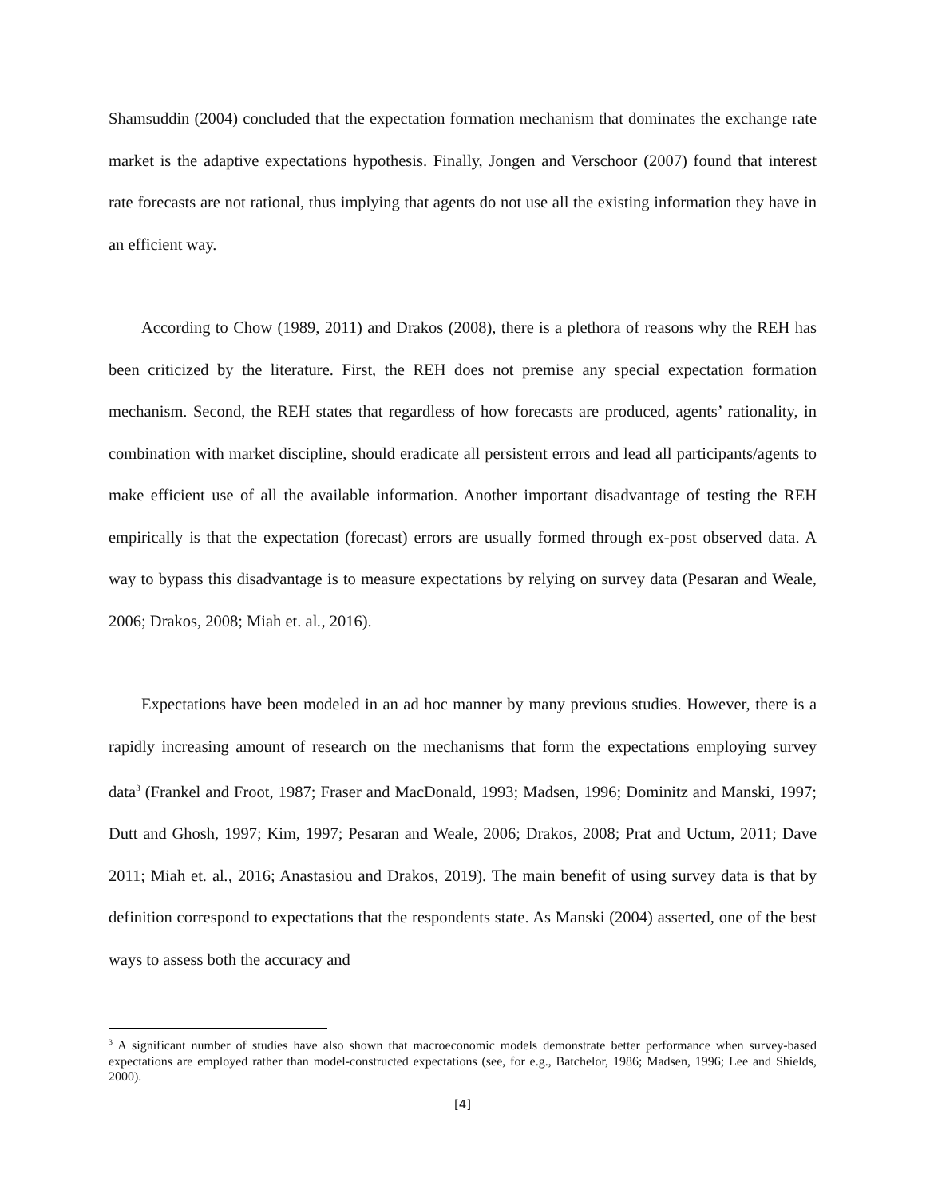Shamsuddin (2004) concluded that the expectation formation mechanism that dominates the exchange rate market is the adaptive expectations hypothesis. Finally, Jongen and Verschoor (2007) found that interest rate forecasts are not rational, thus implying that agents do not use all the existing information they have in an efficient way.
According to Chow (1989, 2011) and Drakos (2008), there is a plethora of reasons why the REH has been criticized by the literature. First, the REH does not premise any special expectation formation mechanism. Second, the REH states that regardless of how forecasts are produced, agents’ rationality, in combination with market discipline, should eradicate all persistent errors and lead all participants/agents to make efficient use of all the available information. Another important disadvantage of testing the REH empirically is that the expectation (forecast) errors are usually formed through ex-post observed data. A way to bypass this disadvantage is to measure expectations by relying on survey data (Pesaran and Weale, 2006; Drakos, 2008; Miah et. al., 2016).
Expectations have been modeled in an ad hoc manner by many previous studies. However, there is a rapidly increasing amount of research on the mechanisms that form the expectations employing survey data<sup>3</sup> (Frankel and Froot, 1987; Fraser and MacDonald, 1993; Madsen, 1996; Dominitz and Manski, 1997; Dutt and Ghosh, 1997; Kim, 1997; Pesaran and Weale, 2006; Drakos, 2008; Prat and Uctum, 2011; Dave 2011; Miah et. al., 2016; Anastasiou and Drakos, 2019). The main benefit of using survey data is that by definition correspond to expectations that the respondents state. As Manski (2004) asserted, one of the best ways to assess both the accuracy and
<sup>3</sup> A significant number of studies have also shown that macroeconomic models demonstrate better performance when survey-based expectations are employed rather than model-constructed expectations (see, for e.g., Batchelor, 1986; Madsen, 1996; Lee and Shields, 2000).
[4]